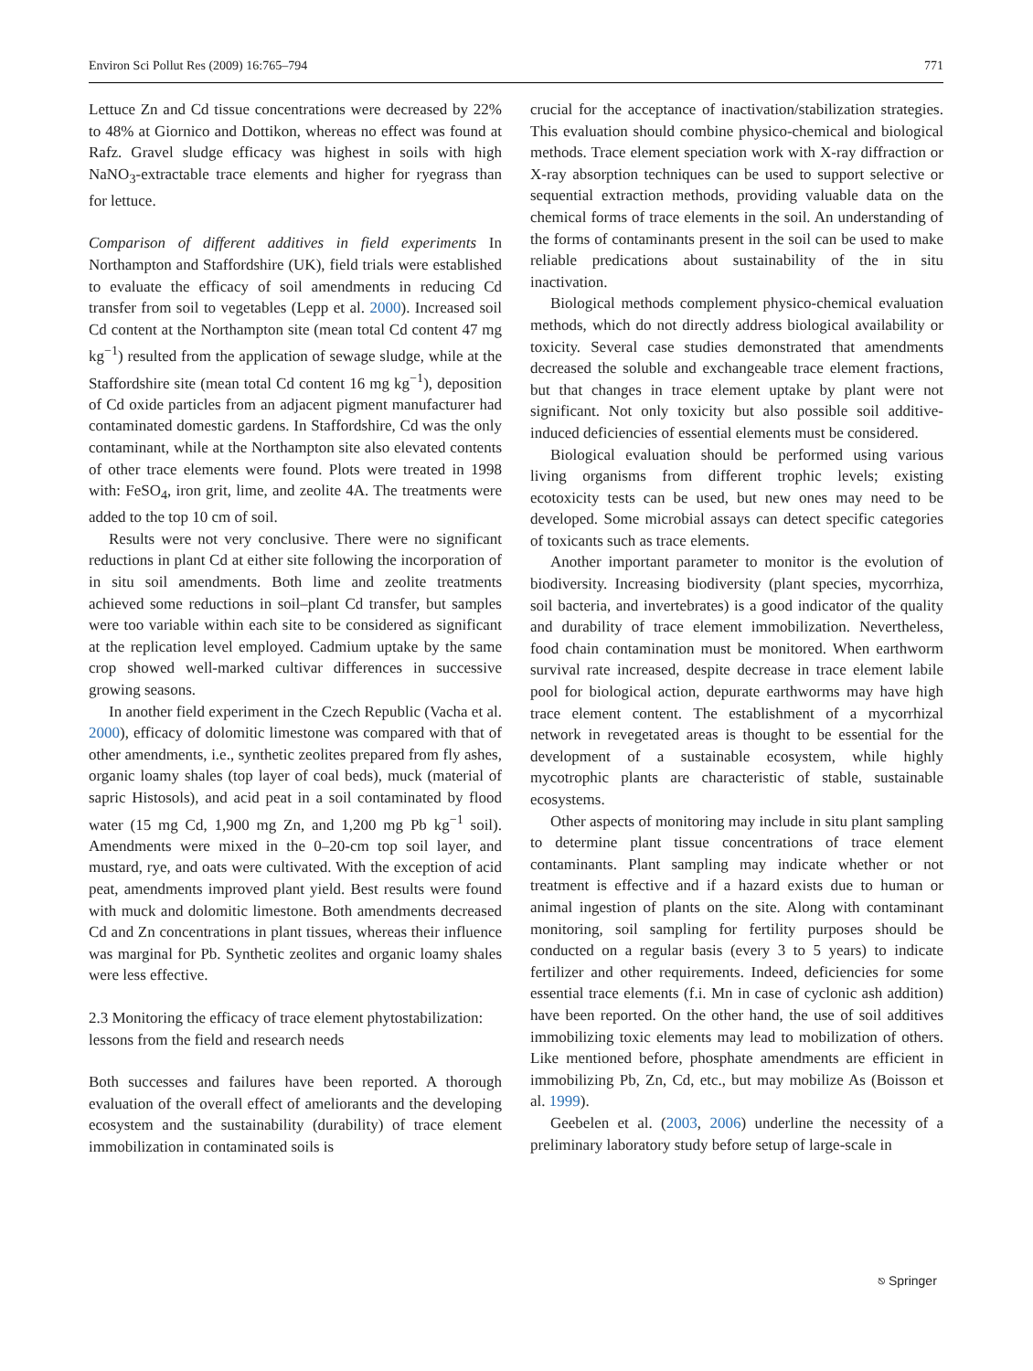Environ Sci Pollut Res (2009) 16:765–794 771
Lettuce Zn and Cd tissue concentrations were decreased by 22% to 48% at Giornico and Dottikon, whereas no effect was found at Rafz. Gravel sludge efficacy was highest in soils with high NaNO<sub>3</sub>-extractable trace elements and higher for ryegrass than for lettuce.
Comparison of different additives in field experiments In Northampton and Staffordshire (UK), field trials were established to evaluate the efficacy of soil amendments in reducing Cd transfer from soil to vegetables (Lepp et al. 2000). Increased soil Cd content at the Northampton site (mean total Cd content 47 mg kg<sup>−1</sup>) resulted from the application of sewage sludge, while at the Staffordshire site (mean total Cd content 16 mg kg<sup>−1</sup>), deposition of Cd oxide particles from an adjacent pigment manufacturer had contaminated domestic gardens. In Staffordshire, Cd was the only contaminant, while at the Northampton site also elevated contents of other trace elements were found. Plots were treated in 1998 with: FeSO<sub>4</sub>, iron grit, lime, and zeolite 4A. The treatments were added to the top 10 cm of soil.
Results were not very conclusive. There were no significant reductions in plant Cd at either site following the incorporation of in situ soil amendments. Both lime and zeolite treatments achieved some reductions in soil–plant Cd transfer, but samples were too variable within each site to be considered as significant at the replication level employed. Cadmium uptake by the same crop showed well-marked cultivar differences in successive growing seasons.
In another field experiment in the Czech Republic (Vacha et al. 2000), efficacy of dolomitic limestone was compared with that of other amendments, i.e., synthetic zeolites prepared from fly ashes, organic loamy shales (top layer of coal beds), muck (material of sapric Histosols), and acid peat in a soil contaminated by flood water (15 mg Cd, 1,900 mg Zn, and 1,200 mg Pb kg<sup>−1</sup> soil). Amendments were mixed in the 0–20-cm top soil layer, and mustard, rye, and oats were cultivated. With the exception of acid peat, amendments improved plant yield. Best results were found with muck and dolomitic limestone. Both amendments decreased Cd and Zn concentrations in plant tissues, whereas their influence was marginal for Pb. Synthetic zeolites and organic loamy shales were less effective.
2.3 Monitoring the efficacy of trace element phytostabilization: lessons from the field and research needs
Both successes and failures have been reported. A thorough evaluation of the overall effect of ameliorants and the developing ecosystem and the sustainability (durability) of trace element immobilization in contaminated soils is
crucial for the acceptance of inactivation/stabilization strategies. This evaluation should combine physico-chemical and biological methods. Trace element speciation work with X-ray diffraction or X-ray absorption techniques can be used to support selective or sequential extraction methods, providing valuable data on the chemical forms of trace elements in the soil. An understanding of the forms of contaminants present in the soil can be used to make reliable predications about sustainability of the in situ inactivation.
Biological methods complement physico-chemical evaluation methods, which do not directly address biological availability or toxicity. Several case studies demonstrated that amendments decreased the soluble and exchangeable trace element fractions, but that changes in trace element uptake by plant were not significant. Not only toxicity but also possible soil additive-induced deficiencies of essential elements must be considered.
Biological evaluation should be performed using various living organisms from different trophic levels; existing ecotoxicity tests can be used, but new ones may need to be developed. Some microbial assays can detect specific categories of toxicants such as trace elements.
Another important parameter to monitor is the evolution of biodiversity. Increasing biodiversity (plant species, mycorrhiza, soil bacteria, and invertebrates) is a good indicator of the quality and durability of trace element immobilization. Nevertheless, food chain contamination must be monitored. When earthworm survival rate increased, despite decrease in trace element labile pool for biological action, depurate earthworms may have high trace element content. The establishment of a mycorrhizal network in revegetated areas is thought to be essential for the development of a sustainable ecosystem, while highly mycotrophic plants are characteristic of stable, sustainable ecosystems.
Other aspects of monitoring may include in situ plant sampling to determine plant tissue concentrations of trace element contaminants. Plant sampling may indicate whether or not treatment is effective and if a hazard exists due to human or animal ingestion of plants on the site. Along with contaminant monitoring, soil sampling for fertility purposes should be conducted on a regular basis (every 3 to 5 years) to indicate fertilizer and other requirements. Indeed, deficiencies for some essential trace elements (f.i. Mn in case of cyclonic ash addition) have been reported. On the other hand, the use of soil additives immobilizing toxic elements may lead to mobilization of others. Like mentioned before, phosphate amendments are efficient in immobilizing Pb, Zn, Cd, etc., but may mobilize As (Boisson et al. 1999).
Geebelen et al. (2003, 2006) underline the necessity of a preliminary laboratory study before setup of large-scale in
⎋ Springer